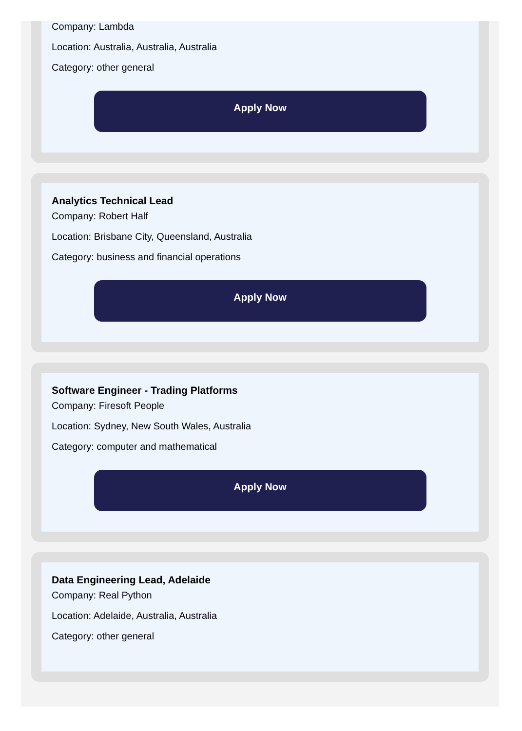Company: Lambda
Location: Australia, Australia, Australia
Category: other general
Apply Now
Analytics Technical Lead
Company: Robert Half
Location: Brisbane City, Queensland, Australia
Category: business and financial operations
Apply Now
Software Engineer - Trading Platforms
Company: Firesoft People
Location: Sydney, New South Wales, Australia
Category: computer and mathematical
Apply Now
Data Engineering Lead, Adelaide
Company: Real Python
Location: Adelaide, Australia, Australia
Category: other general